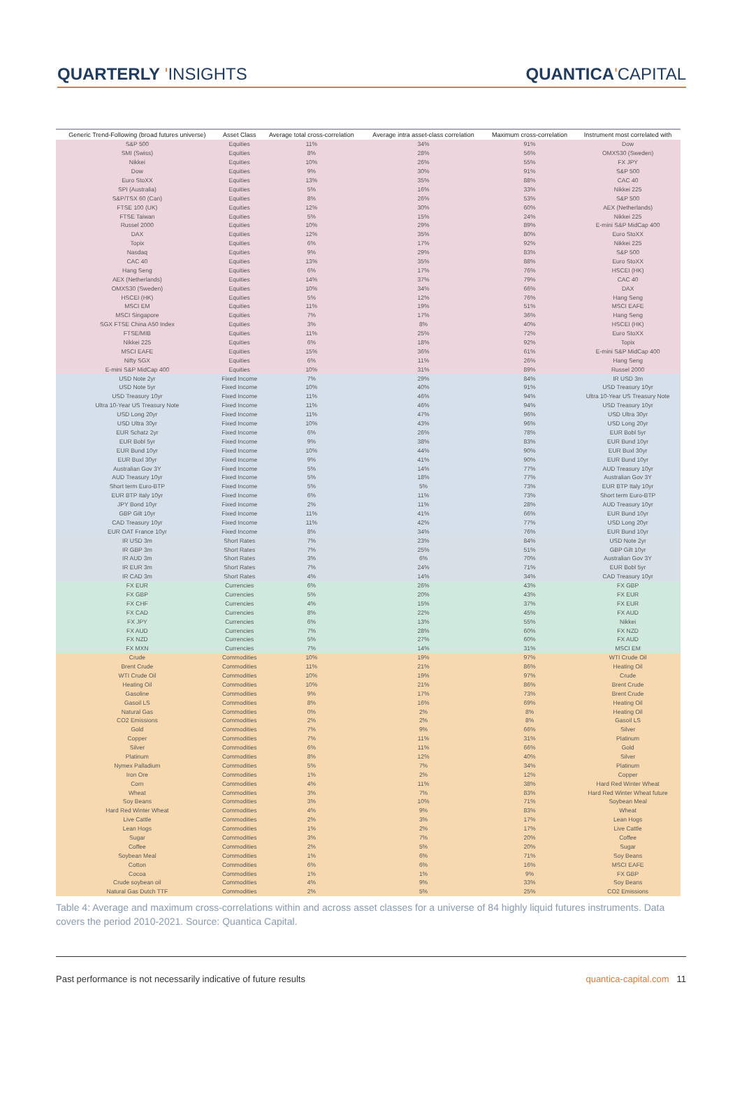QUARTERLY 'INSIGHTS QUANTICA'CAPITAL
| Generic Trend-Following (broad futures universe) | Asset Class | Average total cross-correlation | Average intra asset-class correlation | Maximum cross-correlation | Instrument most correlated with |
| --- | --- | --- | --- | --- | --- |
| S&P 500 | Equities | 11% | 34% | 91% | Dow |
| SMI (Swiss) | Equities | 8% | 28% | 56% | OMXS30 (Sweden) |
| Nikkei | Equities | 10% | 26% | 55% | FX JPY |
| Dow | Equities | 9% | 30% | 91% | S&P 500 |
| Euro StoXX | Equities | 13% | 35% | 88% | CAC 40 |
| SPI (Australia) | Equities | 5% | 16% | 33% | Nikkei 225 |
| S&P/TSX 60 (Can) | Equities | 8% | 26% | 53% | S&P 500 |
| FTSE 100 (UK) | Equities | 12% | 30% | 60% | AEX (Netherlands) |
| FTSE Taiwan | Equities | 5% | 15% | 24% | Nikkei 225 |
| Russel 2000 | Equities | 10% | 29% | 89% | E-mini S&P MidCap 400 |
| DAX | Equities | 12% | 35% | 80% | Euro StoXX |
| Topix | Equities | 6% | 17% | 92% | Nikkei 225 |
| Nasdaq | Equities | 9% | 29% | 83% | S&P 500 |
| CAC 40 | Equities | 13% | 35% | 88% | Euro StoXX |
| Hang Seng | Equities | 6% | 17% | 76% | HSCEI (HK) |
| AEX (Netherlands) | Equities | 14% | 37% | 79% | CAC 40 |
| OMXS30 (Sweden) | Equities | 10% | 34% | 66% | DAX |
| HSCEI (HK) | Equities | 5% | 12% | 76% | Hang Seng |
| MSCI EM | Equities | 11% | 19% | 51% | MSCI EAFE |
| MSCI Singapore | Equities | 7% | 17% | 36% | Hang Seng |
| SGX FTSE China A50 Index | Equities | 3% | 8% | 40% | HSCEI (HK) |
| FTSE/MIB | Equities | 11% | 25% | 72% | Euro StoXX |
| Nikkei 225 | Equities | 6% | 18% | 92% | Topix |
| MSCI EAFE | Equities | 15% | 36% | 61% | E-mini S&P MidCap 400 |
| Nifty SGX | Equities | 6% | 11% | 26% | Hang Seng |
| E-mini S&P MidCap 400 | Equities | 10% | 31% | 89% | Russel 2000 |
| USD Note 2yr | Fixed Income | 7% | 29% | 84% | IR USD 3m |
| USD Note 5yr | Fixed Income | 10% | 40% | 91% | USD Treasury 10yr |
| USD Treasury 10yr | Fixed Income | 11% | 46% | 94% | Ultra 10-Year US Treasury Note |
| Ultra 10-Year US Treasury Note | Fixed Income | 11% | 46% | 94% | USD Treasury 10yr |
| USD Long 20yr | Fixed Income | 11% | 47% | 96% | USD Ultra 30yr |
| USD Ultra 30yr | Fixed Income | 10% | 43% | 96% | USD Long 20yr |
| EUR Schatz 2yr | Fixed Income | 6% | 26% | 78% | EUR Bobl 5yr |
| EUR Bobl 5yr | Fixed Income | 9% | 38% | 83% | EUR Bund 10yr |
| EUR Bund 10yr | Fixed Income | 10% | 44% | 90% | EUR Buxl 30yr |
| EUR Buxl 30yr | Fixed Income | 9% | 41% | 90% | EUR Bund 10yr |
| Australian Gov 3Y | Fixed Income | 5% | 14% | 77% | AUD Treasury 10yr |
| AUD Treasury 10yr | Fixed Income | 5% | 18% | 77% | Australian Gov 3Y |
| Short term Euro-BTP | Fixed Income | 5% | 5% | 73% | EUR BTP Italy 10yr |
| EUR BTP Italy 10yr | Fixed Income | 6% | 11% | 73% | Short term Euro-BTP |
| JPY Bond 10yr | Fixed Income | 2% | 11% | 28% | AUD Treasury 10yr |
| GBP Gilt 10yr | Fixed Income | 11% | 41% | 66% | EUR Bund 10yr |
| CAD Treasury 10yr | Fixed Income | 11% | 42% | 77% | USD Long 20yr |
| EUR OAT France 10yr | Fixed Income | 8% | 34% | 76% | EUR Bund 10yr |
| IR USD 3m | Short Rates | 7% | 23% | 84% | USD Note 2yr |
| IR GBP 3m | Short Rates | 7% | 25% | 51% | GBP Gilt 10yr |
| IR AUD 3m | Short Rates | 3% | 6% | 70% | Australian Gov 3Y |
| IR EUR 3m | Short Rates | 7% | 24% | 71% | EUR Bobl 5yr |
| IR CAD 3m | Short Rates | 4% | 14% | 34% | CAD Treasury 10yr |
| FX EUR | Currencies | 6% | 26% | 43% | FX GBP |
| FX GBP | Currencies | 5% | 20% | 43% | FX EUR |
| FX CHF | Currencies | 4% | 15% | 37% | FX EUR |
| FX CAD | Currencies | 8% | 22% | 45% | FX AUD |
| FX JPY | Currencies | 6% | 13% | 55% | Nikkei |
| FX AUD | Currencies | 7% | 28% | 60% | FX NZD |
| FX NZD | Currencies | 5% | 27% | 60% | FX AUD |
| FX MXN | Currencies | 7% | 14% | 31% | MSCI EM |
| Crude | Commodities | 10% | 19% | 97% | WTI Crude Oil |
| Brent Crude | Commodities | 11% | 21% | 86% | Heating Oil |
| WTI Crude Oil | Commodities | 10% | 19% | 97% | Crude |
| Heating Oil | Commodities | 10% | 21% | 86% | Brent Crude |
| Gasoline | Commodities | 9% | 17% | 73% | Brent Crude |
| Gasoil LS | Commodities | 8% | 16% | 69% | Heating Oil |
| Natural Gas | Commodities | 0% | 2% | 8% | Heating Oil |
| CO2 Emissions | Commodities | 2% | 2% | 8% | Gasoil LS |
| Gold | Commodities | 7% | 9% | 66% | Silver |
| Copper | Commodities | 7% | 11% | 31% | Platinum |
| Silver | Commodities | 6% | 11% | 66% | Gold |
| Platinum | Commodities | 8% | 12% | 40% | Silver |
| Nymex Palladium | Commodities | 5% | 7% | 34% | Platinum |
| Iron Ore | Commodities | 1% | 2% | 12% | Copper |
| Corn | Commodities | 4% | 11% | 38% | Hard Red Winter Wheat |
| Wheat | Commodities | 3% | 7% | 83% | Hard Red Winter Wheat future |
| Soy Beans | Commodities | 3% | 10% | 71% | Soybean Meal |
| Hard Red Winter Wheat | Commodities | 4% | 9% | 83% | Wheat |
| Live Cattle | Commodities | 2% | 3% | 17% | Lean Hogs |
| Lean Hogs | Commodities | 1% | 2% | 17% | Live Cattle |
| Sugar | Commodities | 3% | 7% | 20% | Coffee |
| Coffee | Commodities | 2% | 5% | 20% | Sugar |
| Soybean Meal | Commodities | 1% | 6% | 71% | Soy Beans |
| Cotton | Commodities | 6% | 6% | 16% | MSCI EAFE |
| Cocoa | Commodities | 1% | 1% | 9% | FX GBP |
| Crude soybean oil | Commodities | 4% | 9% | 33% | Soy Beans |
| Natural Gas Dutch TTF | Commodities | 2% | 5% | 25% | CO2 Emissions |
Table 4: Average and maximum cross-correlations within and across asset classes for a universe of 84 highly liquid futures instruments. Data covers the period 2010-2021. Source: Quantica Capital.
Past performance is not necessarily indicative of future results quantica-capital.com 11